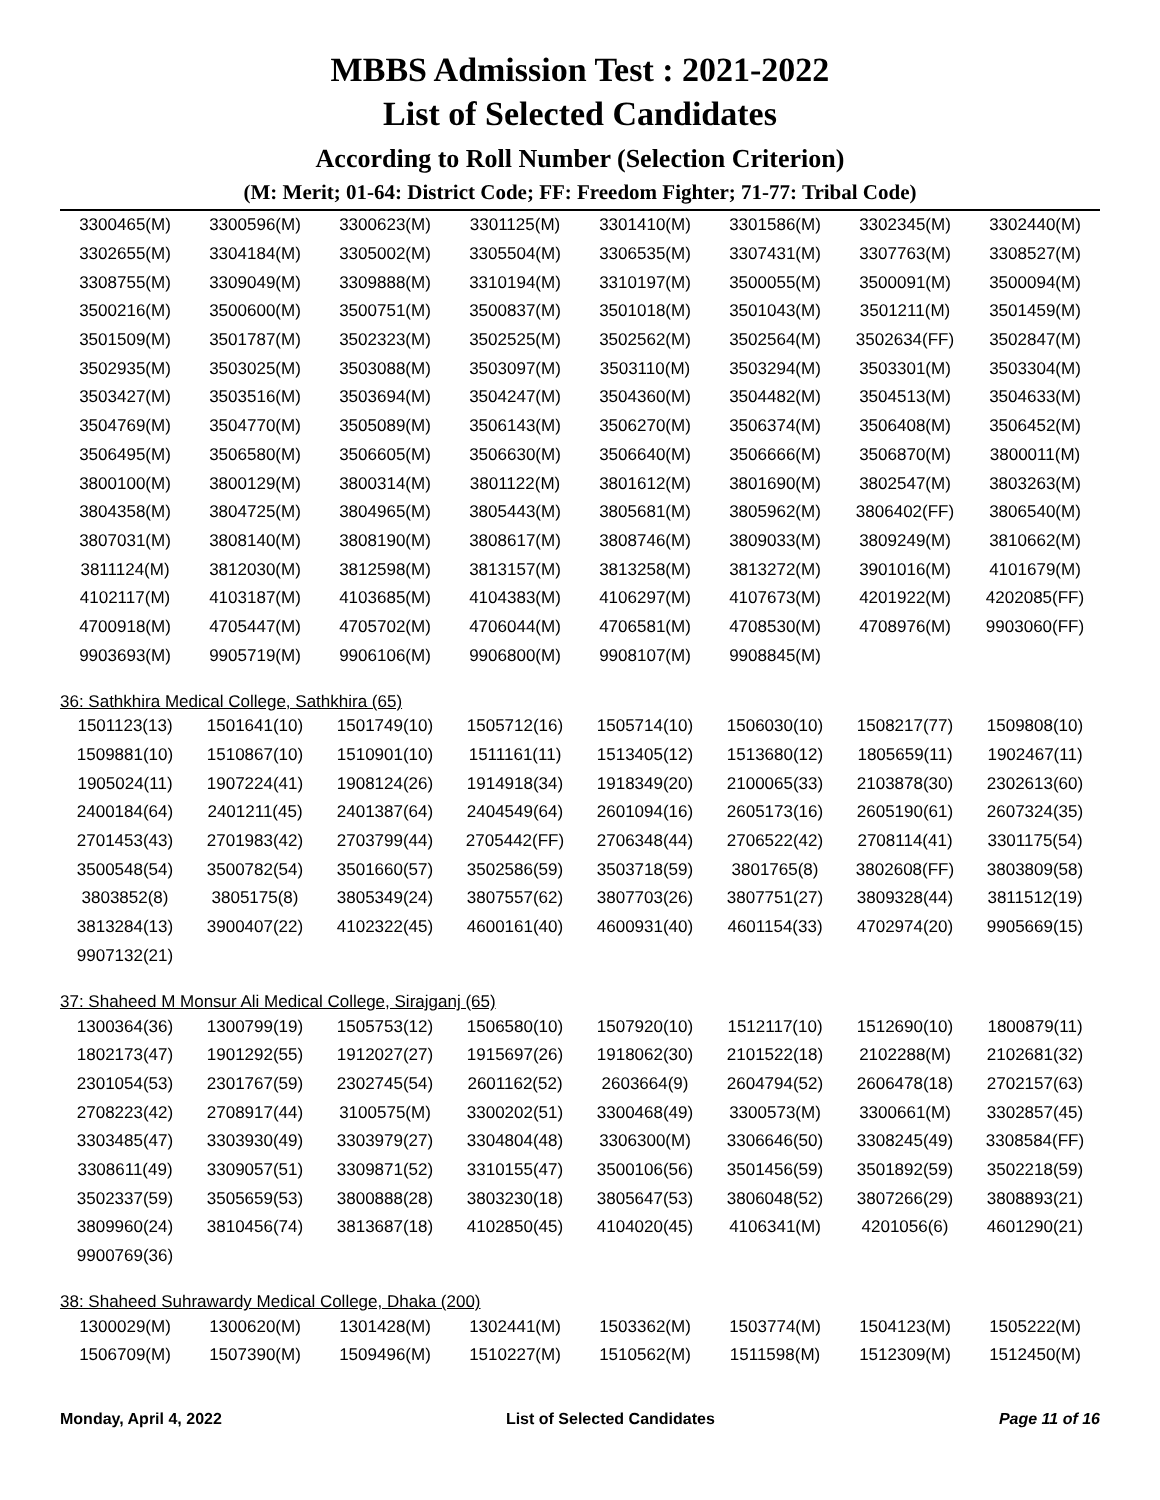MBBS Admission Test : 2021-2022
List of Selected Candidates
According to Roll Number (Selection Criterion)
(M: Merit; 01-64: District Code; FF: Freedom Fighter; 71-77: Tribal Code)
| 3300465(M) | 3300596(M) | 3300623(M) | 3301125(M) | 3301410(M) | 3301586(M) | 3302345(M) | 3302440(M) |
| 3302655(M) | 3304184(M) | 3305002(M) | 3305504(M) | 3306535(M) | 3307431(M) | 3307763(M) | 3308527(M) |
| 3308755(M) | 3309049(M) | 3309888(M) | 3310194(M) | 3310197(M) | 3500055(M) | 3500091(M) | 3500094(M) |
| 3500216(M) | 3500600(M) | 3500751(M) | 3500837(M) | 3501018(M) | 3501043(M) | 3501211(M) | 3501459(M) |
| 3501509(M) | 3501787(M) | 3502323(M) | 3502525(M) | 3502562(M) | 3502564(M) | 3502634(FF) | 3502847(M) |
| 3502935(M) | 3503025(M) | 3503088(M) | 3503097(M) | 3503110(M) | 3503294(M) | 3503301(M) | 3503304(M) |
| 3503427(M) | 3503516(M) | 3503694(M) | 3504247(M) | 3504360(M) | 3504482(M) | 3504513(M) | 3504633(M) |
| 3504769(M) | 3504770(M) | 3505089(M) | 3506143(M) | 3506270(M) | 3506374(M) | 3506408(M) | 3506452(M) |
| 3506495(M) | 3506580(M) | 3506605(M) | 3506630(M) | 3506640(M) | 3506666(M) | 3506870(M) | 3800011(M) |
| 3800100(M) | 3800129(M) | 3800314(M) | 3801122(M) | 3801612(M) | 3801690(M) | 3802547(M) | 3803263(M) |
| 3804358(M) | 3804725(M) | 3804965(M) | 3805443(M) | 3805681(M) | 3805962(M) | 3806402(FF) | 3806540(M) |
| 3807031(M) | 3808140(M) | 3808190(M) | 3808617(M) | 3808746(M) | 3809033(M) | 3809249(M) | 3810662(M) |
| 3811124(M) | 3812030(M) | 3812598(M) | 3813157(M) | 3813258(M) | 3813272(M) | 3901016(M) | 4101679(M) |
| 4102117(M) | 4103187(M) | 4103685(M) | 4104383(M) | 4106297(M) | 4107673(M) | 4201922(M) | 4202085(FF) |
| 4700918(M) | 4705447(M) | 4705702(M) | 4706044(M) | 4706581(M) | 4708530(M) | 4708976(M) | 9903060(FF) |
| 9903693(M) | 9905719(M) | 9906106(M) | 9906800(M) | 9908107(M) | 9908845(M) | | |
36: Sathkhira Medical College, Sathkhira (65)
| 1501123(13) | 1501641(10) | 1501749(10) | 1505712(16) | 1505714(10) | 1506030(10) | 1508217(77) | 1509808(10) |
| 1509881(10) | 1510867(10) | 1510901(10) | 1511161(11) | 1513405(12) | 1513680(12) | 1805659(11) | 1902467(11) |
| 1905024(11) | 1907224(41) | 1908124(26) | 1914918(34) | 1918349(20) | 2100065(33) | 2103878(30) | 2302613(60) |
| 2400184(64) | 2401211(45) | 2401387(64) | 2404549(64) | 2601094(16) | 2605173(16) | 2605190(61) | 2607324(35) |
| 2701453(43) | 2701983(42) | 2703799(44) | 2705442(FF) | 2706348(44) | 2706522(42) | 2708114(41) | 3301175(54) |
| 3500548(54) | 3500782(54) | 3501660(57) | 3502586(59) | 3503718(59) | 3801765(8) | 3802608(FF) | 3803809(58) |
| 3803852(8) | 3805175(8) | 3805349(24) | 3807557(62) | 3807703(26) | 3807751(27) | 3809328(44) | 3811512(19) |
| 3813284(13) | 3900407(22) | 4102322(45) | 4600161(40) | 4600931(40) | 4601154(33) | 4702974(20) | 9905669(15) |
| 9907132(21) | | | | | | | |
37: Shaheed M Monsur Ali Medical College, Sirajganj (65)
| 1300364(36) | 1300799(19) | 1505753(12) | 1506580(10) | 1507920(10) | 1512117(10) | 1512690(10) | 1800879(11) |
| 1802173(47) | 1901292(55) | 1912027(27) | 1915697(26) | 1918062(30) | 2101522(18) | 2102288(M) | 2102681(32) |
| 2301054(53) | 2301767(59) | 2302745(54) | 2601162(52) | 2603664(9) | 2604794(52) | 2606478(18) | 2702157(63) |
| 2708223(42) | 2708917(44) | 3100575(M) | 3300202(51) | 3300468(49) | 3300573(M) | 3300661(M) | 3302857(45) |
| 3303485(47) | 3303930(49) | 3303979(27) | 3304804(48) | 3306300(M) | 3306646(50) | 3308245(49) | 3308584(FF) |
| 3308611(49) | 3309057(51) | 3309871(52) | 3310155(47) | 3500106(56) | 3501456(59) | 3501892(59) | 3502218(59) |
| 3502337(59) | 3505659(53) | 3800888(28) | 3803230(18) | 3805647(53) | 3806048(52) | 3807266(29) | 3808893(21) |
| 3809960(24) | 3810456(74) | 3813687(18) | 4102850(45) | 4104020(45) | 4106341(M) | 4201056(6) | 4601290(21) |
| 9900769(36) | | | | | | | |
38: Shaheed Suhrawardy Medical College, Dhaka (200)
| 1300029(M) | 1300620(M) | 1301428(M) | 1302441(M) | 1503362(M) | 1503774(M) | 1504123(M) | 1505222(M) |
| 1506709(M) | 1507390(M) | 1509496(M) | 1510227(M) | 1510562(M) | 1511598(M) | 1512309(M) | 1512450(M) |
Monday, April 4, 2022 List of Selected Candidates Page 11 of 16